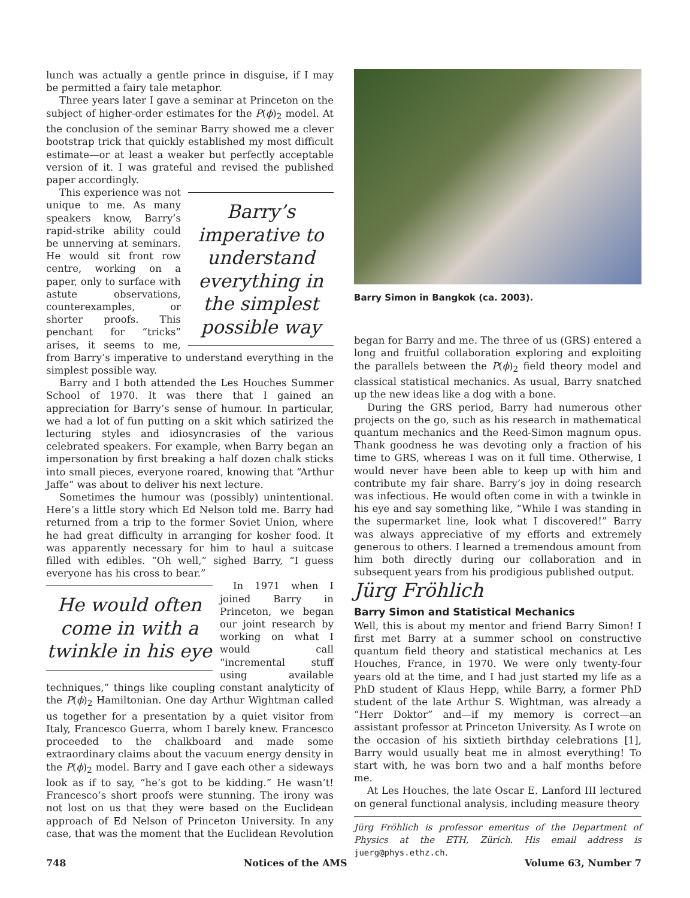lunch was actually a gentle prince in disguise, if I may be permitted a fairy tale metaphor.
Three years later I gave a seminar at Princeton on the subject of higher-order estimates for the P(ϕ)<sub>2</sub> model. At the conclusion of the seminar Barry showed me a clever bootstrap trick that quickly established my most difficult estimate—or at least a weaker but perfectly acceptable version of it. I was grateful and revised the published paper accordingly.
Barry’s imperative to understand everything in the simplest possible way
This experience was not unique to me. As many speakers know, Barry’s rapid-strike ability could be unnerving at seminars. He would sit front row centre, working on a paper, only to surface with astute observations, counterexamples, or shorter proofs. This penchant for “tricks” arises, it seems to me, from Barry’s imperative to understand everything in the simplest possible way.
Barry and I both attended the Les Houches Summer School of 1970. It was there that I gained an appreciation for Barry’s sense of humour. In particular, we had a lot of fun putting on a skit which satirized the lecturing styles and idiosyncrasies of the various celebrated speakers. For example, when Barry began an impersonation by first breaking a half dozen chalk sticks into small pieces, everyone roared, knowing that “Arthur Jaffe” was about to deliver his next lecture.
Sometimes the humour was (possibly) unintentional. Here’s a little story which Ed Nelson told me. Barry had returned from a trip to the former Soviet Union, where he had great difficulty in arranging for kosher food. It was apparently necessary for him to haul a suitcase filled with edibles. “Oh well,” sighed Barry, “I guess everyone has his cross to bear.”
He would often come in with a twinkle in his eye
In 1971 when I joined Barry in Princeton, we began our joint research by working on what I would call “incremental stuff using available techniques,” things like coupling constant analyticity of the P(ϕ)<sub>2</sub> Hamiltonian. One day Arthur Wightman called us together for a presentation by a quiet visitor from Italy, Francesco Guerra, whom I barely knew. Francesco proceeded to the chalkboard and made some extraordinary claims about the vacuum energy density in the P(ϕ)<sub>2</sub> model. Barry and I gave each other a sideways look as if to say, “he’s got to be kidding.” He wasn’t! Francesco’s short proofs were stunning. The irony was not lost on us that they were based on the Euclidean approach of Ed Nelson of Princeton University. In any case, that was the moment that the Euclidean Revolution
Barry Simon in Bangkok (ca. 2003).
began for Barry and me. The three of us (GRS) entered a long and fruitful collaboration exploring and exploiting the parallels between the P(ϕ)<sub>2</sub> field theory model and classical statistical mechanics. As usual, Barry snatched up the new ideas like a dog with a bone.
During the GRS period, Barry had numerous other projects on the go, such as his research in mathematical quantum mechanics and the Reed-Simon magnum opus. Thank goodness he was devoting only a fraction of his time to GRS, whereas I was on it full time. Otherwise, I would never have been able to keep up with him and contribute my fair share. Barry’s joy in doing research was infectious. He would often come in with a twinkle in his eye and say something like, “While I was standing in the supermarket line, look what I discovered!” Barry was always appreciative of my efforts and extremely generous to others. I learned a tremendous amount from him both directly during our collaboration and in subsequent years from his prodigious published output.
Jürg Fröhlich
Barry Simon and Statistical Mechanics
Well, this is about my mentor and friend Barry Simon! I first met Barry at a summer school on constructive quantum field theory and statistical mechanics at Les Houches, France, in 1970. We were only twenty-four years old at the time, and I had just started my life as a PhD student of Klaus Hepp, while Barry, a former PhD student of the late Arthur S. Wightman, was already a “Herr Doktor” and—if my memory is correct—an assistant professor at Princeton University. As I wrote on the occasion of his sixtieth birthday celebrations [1], Barry would usually beat me in almost everything! To start with, he was born two and a half months before me.
At Les Houches, the late Oscar E. Lanford III lectured on general functional analysis, including measure theory
Jürg Fröhlich is professor emeritus of the Department of Physics at the ETH, Zürich. His email address is juerg@phys.ethz.ch.
748 Notices of the AMS Volume 63, Number 7